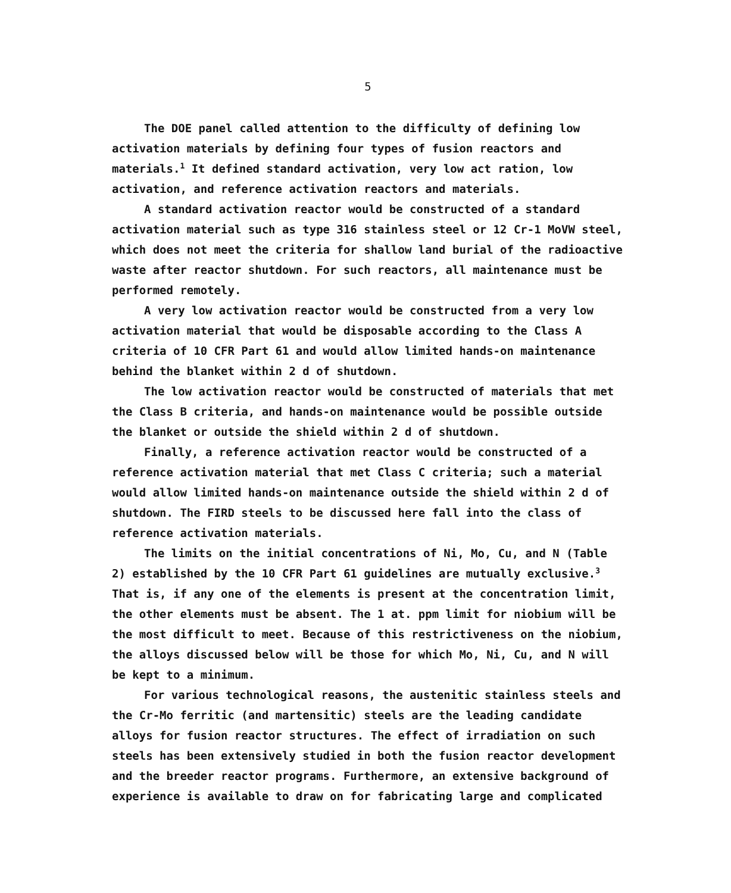5
The DOE panel called attention to the difficulty of defining low activation materials by defining four types of fusion reactors and materials.<sup>1</sup> It defined standard activation, very low act ration, low activation, and reference activation reactors and materials.
A standard activation reactor would be constructed of a standard activation material such as type 316 stainless steel or 12 Cr-1 MoVW steel, which does not meet the criteria for shallow land burial of the radioactive waste after reactor shutdown. For such reactors, all maintenance must be performed remotely.
A very low activation reactor would be constructed from a very low activation material that would be disposable according to the Class A criteria of 10 CFR Part 61 and would allow limited hands-on maintenance behind the blanket within 2 d of shutdown.
The low activation reactor would be constructed of materials that met the Class B criteria, and hands-on maintenance would be possible outside the blanket or outside the shield within 2 d of shutdown.
Finally, a reference activation reactor would be constructed of a reference activation material that met Class C criteria; such a material would allow limited hands-on maintenance outside the shield within 2 d of shutdown. The FIRD steels to be discussed here fall into the class of reference activation materials.
The limits on the initial concentrations of Ni, Mo, Cu, and N (Table 2) established by the 10 CFR Part 61 guidelines are mutually exclusive.<sup>3</sup> That is, if any one of the elements is present at the concentration limit, the other elements must be absent. The 1 at. ppm limit for niobium will be the most difficult to meet. Because of this restrictiveness on the niobium, the alloys discussed below will be those for which Mo, Ni, Cu, and N will be kept to a minimum.
For various technological reasons, the austenitic stainless steels and the Cr-Mo ferritic (and martensitic) steels are the leading candidate alloys for fusion reactor structures. The effect of irradiation on such steels has been extensively studied in both the fusion reactor development and the breeder reactor programs. Furthermore, an extensive background of experience is available to draw on for fabricating large and complicated